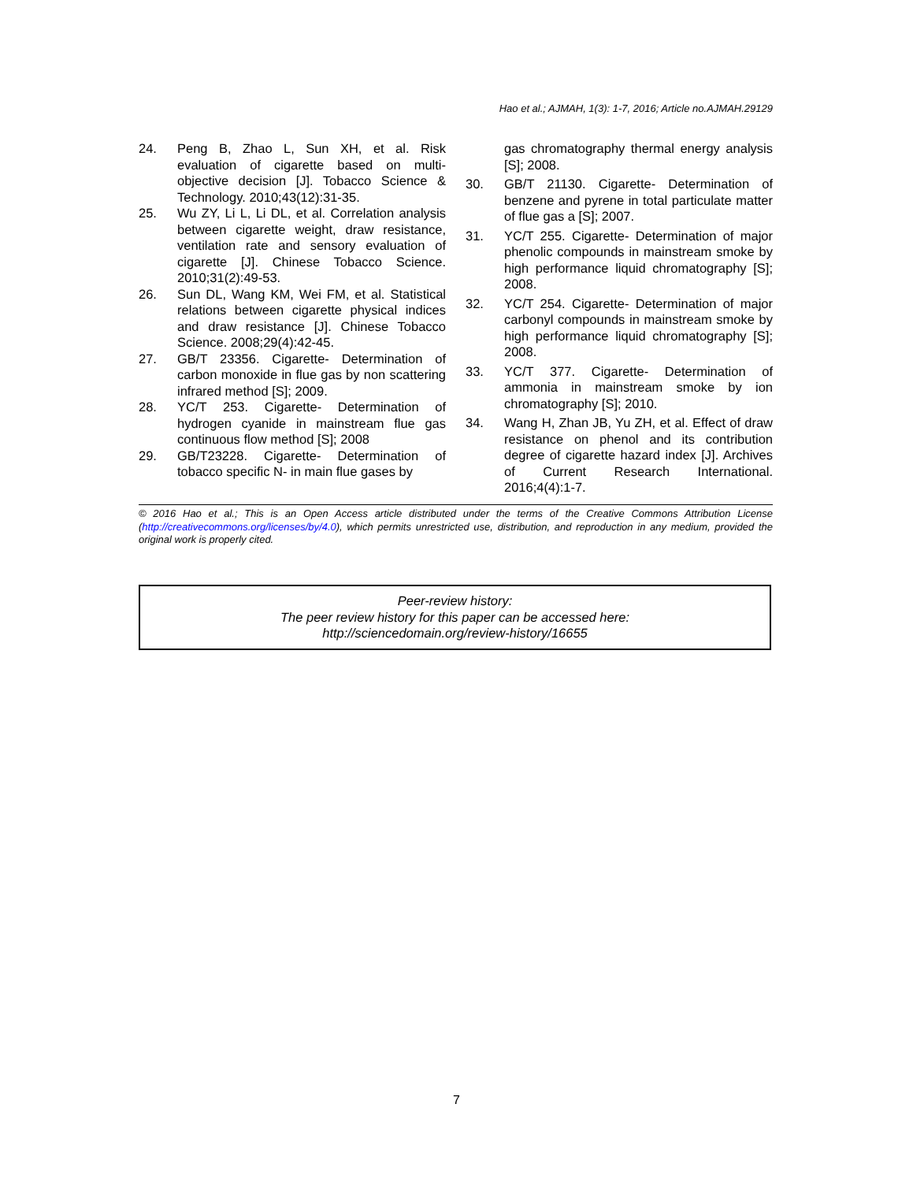Hao et al.; AJMAH, 1(3): 1-7, 2016; Article no.AJMAH.29129
24. Peng B, Zhao L, Sun XH, et al. Risk evaluation of cigarette based on multi-objective decision [J]. Tobacco Science & Technology. 2010;43(12):31-35.
25. Wu ZY, Li L, Li DL, et al. Correlation analysis between cigarette weight, draw resistance, ventilation rate and sensory evaluation of cigarette [J]. Chinese Tobacco Science. 2010;31(2):49-53.
26. Sun DL, Wang KM, Wei FM, et al. Statistical relations between cigarette physical indices and draw resistance [J]. Chinese Tobacco Science. 2008;29(4):42-45.
27. GB/T 23356. Cigarette- Determination of carbon monoxide in flue gas by non scattering infrared method [S]; 2009.
28. YC/T 253. Cigarette- Determination of hydrogen cyanide in mainstream flue gas continuous flow method [S]; 2008
29. GB/T23228. Cigarette- Determination of tobacco specific N- in main flue gases by
gas chromatography thermal energy analysis [S]; 2008.
30. GB/T 21130. Cigarette- Determination of benzene and pyrene in total particulate matter of flue gas a [S]; 2007.
31. YC/T 255. Cigarette- Determination of major phenolic compounds in mainstream smoke by high performance liquid chromatography [S]; 2008.
32. YC/T 254. Cigarette- Determination of major carbonyl compounds in mainstream smoke by high performance liquid chromatography [S]; 2008.
33. YC/T 377. Cigarette- Determination of ammonia in mainstream smoke by ion chromatography [S]; 2010.
34. Wang H, Zhan JB, Yu ZH, et al. Effect of draw resistance on phenol and its contribution degree of cigarette hazard index [J]. Archives of Current Research International. 2016;4(4):1-7.
© 2016 Hao et al.; This is an Open Access article distributed under the terms of the Creative Commons Attribution License (http://creativecommons.org/licenses/by/4.0), which permits unrestricted use, distribution, and reproduction in any medium, provided the original work is properly cited.
Peer-review history:
The peer review history for this paper can be accessed here:
http://sciencedomain.org/review-history/16655
7